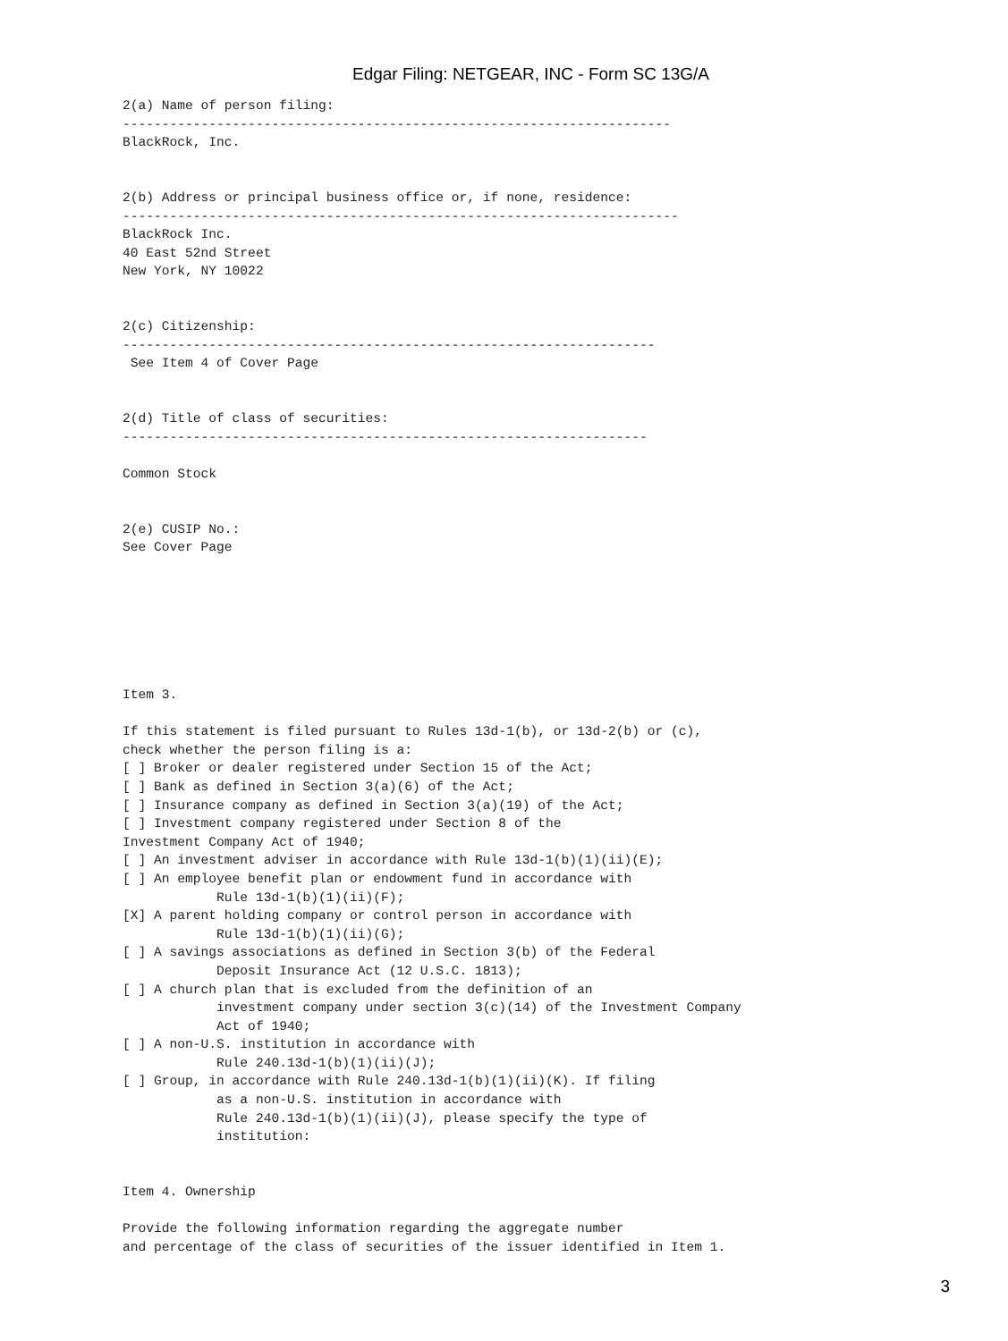Edgar Filing: NETGEAR, INC - Form SC 13G/A
2(a) Name of person filing:
----------------------------------------------------------------------
BlackRock, Inc.


2(b) Address or principal business office or, if none, residence:
-----------------------------------------------------------------------
BlackRock Inc.
40 East 52nd Street
New York, NY 10022


2(c) Citizenship:
--------------------------------------------------------------------
 See Item 4 of Cover Page


2(d) Title of class of securities:
-------------------------------------------------------------------

Common Stock


2(e) CUSIP No.:
See Cover Page







Item 3.

If this statement is filed pursuant to Rules 13d-1(b), or 13d-2(b) or (c),
check whether the person filing is a:
[ ] Broker or dealer registered under Section 15 of the Act;
[ ] Bank as defined in Section 3(a)(6) of the Act;
[ ] Insurance company as defined in Section 3(a)(19) of the Act;
[ ] Investment company registered under Section 8 of the
Investment Company Act of 1940;
[ ] An investment adviser in accordance with Rule 13d-1(b)(1)(ii)(E);
[ ] An employee benefit plan or endowment fund in accordance with
            Rule 13d-1(b)(1)(ii)(F);
[X] A parent holding company or control person in accordance with
            Rule 13d-1(b)(1)(ii)(G);
[ ] A savings associations as defined in Section 3(b) of the Federal
            Deposit Insurance Act (12 U.S.C. 1813);
[ ] A church plan that is excluded from the definition of an
            investment company under section 3(c)(14) of the Investment Company
            Act of 1940;
[ ] A non-U.S. institution in accordance with
            Rule 240.13d-1(b)(1)(ii)(J);
[ ] Group, in accordance with Rule 240.13d-1(b)(1)(ii)(K). If filing
            as a non-U.S. institution in accordance with
            Rule 240.13d-1(b)(1)(ii)(J), please specify the type of
            institution:


Item 4. Ownership

Provide the following information regarding the aggregate number
and percentage of the class of securities of the issuer identified in Item 1.
3